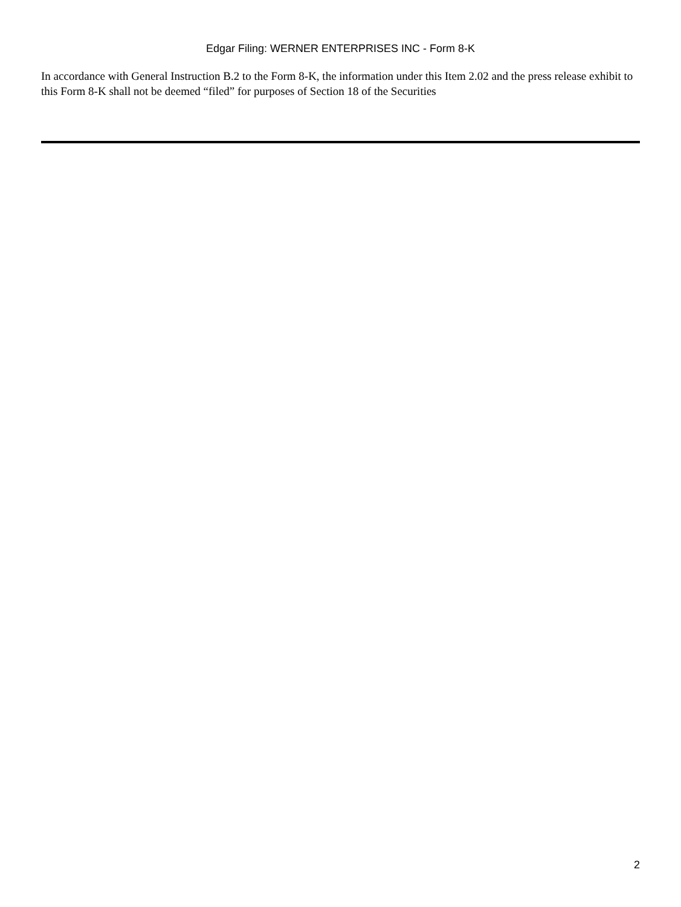Edgar Filing: WERNER ENTERPRISES INC - Form 8-K
In accordance with General Instruction B.2 to the Form 8-K, the information under this Item 2.02 and the press release exhibit to this Form 8-K shall not be deemed “filed” for purposes of Section 18 of the Securities
2